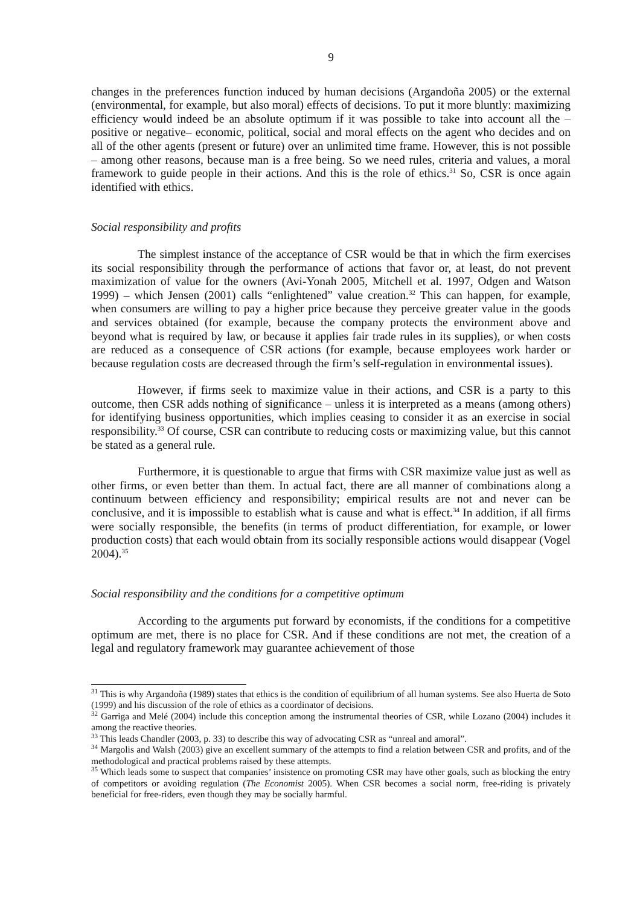9
changes in the preferences function induced by human decisions (Argandoña 2005) or the external (environmental, for example, but also moral) effects of decisions. To put it more bluntly: maximizing efficiency would indeed be an absolute optimum if it was possible to take into account all the –positive or negative– economic, political, social and moral effects on the agent who decides and on all of the other agents (present or future) over an unlimited time frame. However, this is not possible – among other reasons, because man is a free being. So we need rules, criteria and values, a moral framework to guide people in their actions. And this is the role of ethics.<sup>31</sup> So, CSR is once again identified with ethics.
Social responsibility and profits
The simplest instance of the acceptance of CSR would be that in which the firm exercises its social responsibility through the performance of actions that favor or, at least, do not prevent maximization of value for the owners (Avi-Yonah 2005, Mitchell et al. 1997, Odgen and Watson 1999) – which Jensen (2001) calls “enlightened” value creation.<sup>32</sup> This can happen, for example, when consumers are willing to pay a higher price because they perceive greater value in the goods and services obtained (for example, because the company protects the environment above and beyond what is required by law, or because it applies fair trade rules in its supplies), or when costs are reduced as a consequence of CSR actions (for example, because employees work harder or because regulation costs are decreased through the firm’s self-regulation in environmental issues).
However, if firms seek to maximize value in their actions, and CSR is a party to this outcome, then CSR adds nothing of significance – unless it is interpreted as a means (among others) for identifying business opportunities, which implies ceasing to consider it as an exercise in social responsibility.<sup>33</sup> Of course, CSR can contribute to reducing costs or maximizing value, but this cannot be stated as a general rule.
Furthermore, it is questionable to argue that firms with CSR maximize value just as well as other firms, or even better than them. In actual fact, there are all manner of combinations along a continuum between efficiency and responsibility; empirical results are not and never can be conclusive, and it is impossible to establish what is cause and what is effect.<sup>34</sup> In addition, if all firms were socially responsible, the benefits (in terms of product differentiation, for example, or lower production costs) that each would obtain from its socially responsible actions would disappear (Vogel 2004).<sup>35</sup>
Social responsibility and the conditions for a competitive optimum
According to the arguments put forward by economists, if the conditions for a competitive optimum are met, there is no place for CSR. And if these conditions are not met, the creation of a legal and regulatory framework may guarantee achievement of those
<sup>31</sup> This is why Argandoña (1989) states that ethics is the condition of equilibrium of all human systems. See also Huerta de Soto (1999) and his discussion of the role of ethics as a coordinator of decisions.
<sup>32</sup> Garriga and Melé (2004) include this conception among the instrumental theories of CSR, while Lozano (2004) includes it among the reactive theories.
<sup>33</sup> This leads Chandler (2003, p. 33) to describe this way of advocating CSR as “unreal and amoral”.
<sup>34</sup> Margolis and Walsh (2003) give an excellent summary of the attempts to find a relation between CSR and profits, and of the methodological and practical problems raised by these attempts.
<sup>35</sup> Which leads some to suspect that companies’ insistence on promoting CSR may have other goals, such as blocking the entry of competitors or avoiding regulation (The Economist 2005). When CSR becomes a social norm, free-riding is privately beneficial for free-riders, even though they may be socially harmful.